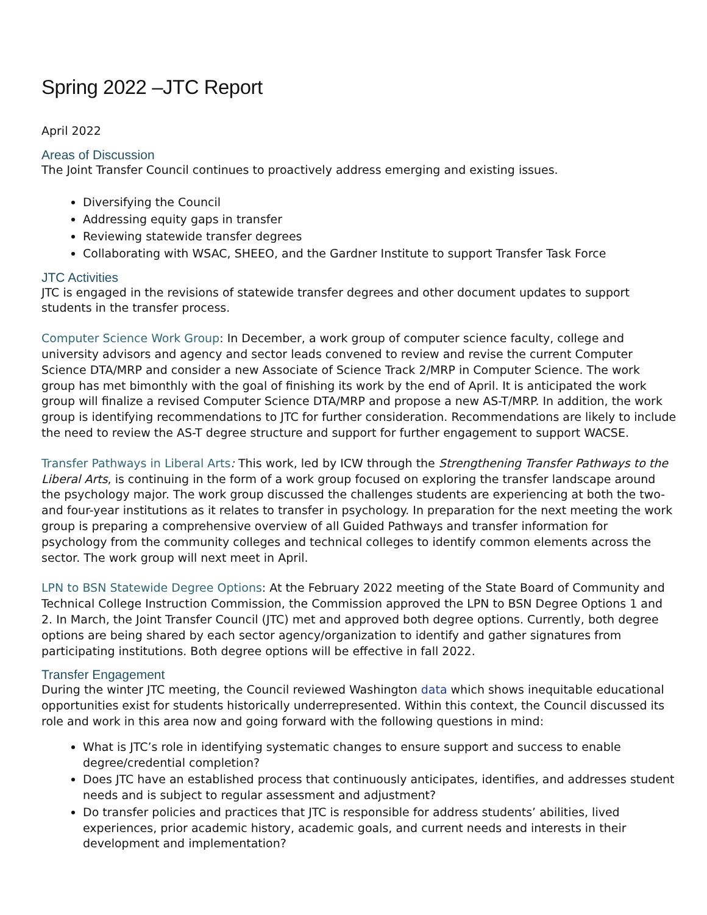Spring 2022 –JTC Report
April 2022
Areas of Discussion
The Joint Transfer Council continues to proactively address emerging and existing issues.
Diversifying the Council
Addressing equity gaps in transfer
Reviewing statewide transfer degrees
Collaborating with WSAC, SHEEO, and the Gardner Institute to support Transfer Task Force
JTC Activities
JTC is engaged in the revisions of statewide transfer degrees and other document updates to support students in the transfer process.
Computer Science Work Group: In December, a work group of computer science faculty, college and university advisors and agency and sector leads convened to review and revise the current Computer Science DTA/MRP and consider a new Associate of Science Track 2/MRP in Computer Science. The work group has met bimonthly with the goal of finishing its work by the end of April. It is anticipated the work group will finalize a revised Computer Science DTA/MRP and propose a new AS-T/MRP. In addition, the work group is identifying recommendations to JTC for further consideration. Recommendations are likely to include the need to review the AS-T degree structure and support for further engagement to support WACSE.
Transfer Pathways in Liberal Arts: This work, led by ICW through the Strengthening Transfer Pathways to the Liberal Arts, is continuing in the form of a work group focused on exploring the transfer landscape around the psychology major. The work group discussed the challenges students are experiencing at both the two- and four-year institutions as it relates to transfer in psychology. In preparation for the next meeting the work group is preparing a comprehensive overview of all Guided Pathways and transfer information for psychology from the community colleges and technical colleges to identify common elements across the sector. The work group will next meet in April.
LPN to BSN Statewide Degree Options: At the February 2022 meeting of the State Board of Community and Technical College Instruction Commission, the Commission approved the LPN to BSN Degree Options 1 and 2. In March, the Joint Transfer Council (JTC) met and approved both degree options. Currently, both degree options are being shared by each sector agency/organization to identify and gather signatures from participating institutions. Both degree options will be effective in fall 2022.
Transfer Engagement
During the winter JTC meeting, the Council reviewed Washington data which shows inequitable educational opportunities exist for students historically underrepresented. Within this context, the Council discussed its role and work in this area now and going forward with the following questions in mind:
What is JTC’s role in identifying systematic changes to ensure support and success to enable degree/credential completion?
Does JTC have an established process that continuously anticipates, identifies, and addresses student needs and is subject to regular assessment and adjustment?
Do transfer policies and practices that JTC is responsible for address students’ abilities, lived experiences, prior academic history, academic goals, and current needs and interests in their development and implementation?